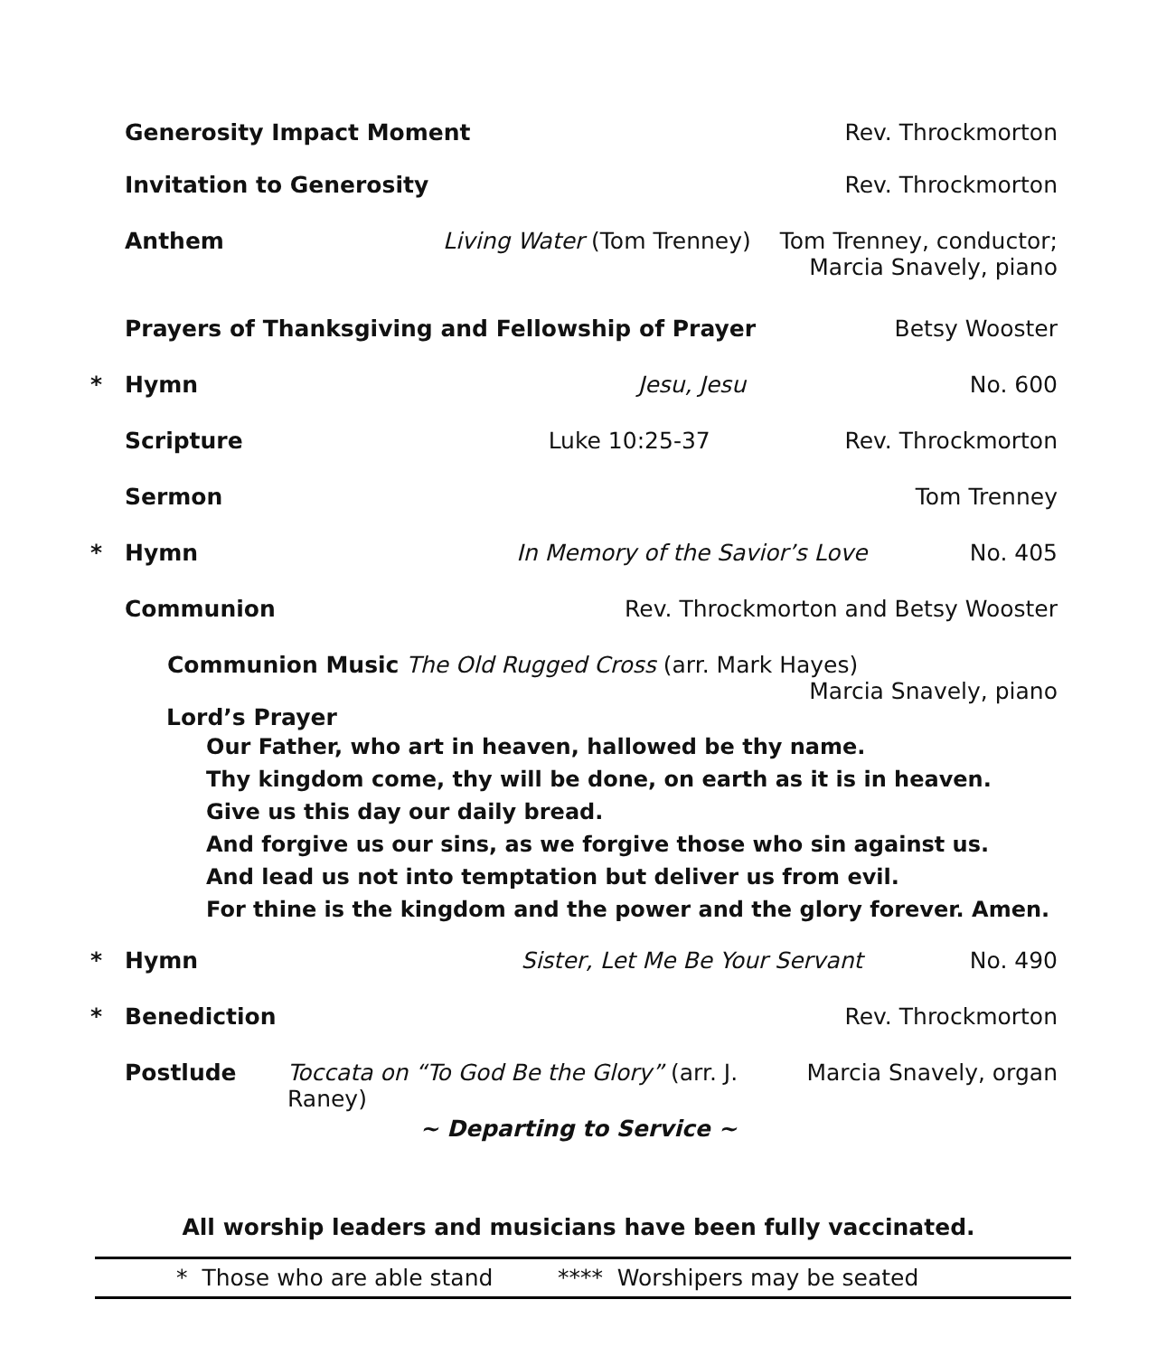Generosity Impact Moment Rev. Throckmorton
Invitation to Generosity Rev. Throckmorton
Anthem Living Water (Tom Trenney) Tom Trenney, conductor;
Marcia Snavely, piano
Prayers of Thanksgiving and Fellowship of Prayer Betsy Wooster
* Hymn Jesu, Jesu No. 600
Scripture Luke 10:25-37 Rev. Throckmorton
Sermon Tom Trenney
* Hymn In Memory of the Savior’s Love No. 405
Communion Rev. Throckmorton and Betsy Wooster
Communion Music The Old Rugged Cross (arr. Mark Hayes)
Marcia Snavely, piano
Lord’s Prayer
Our Father, who art in heaven, hallowed be thy name.
Thy kingdom come, thy will be done, on earth as it is in heaven.
Give us this day our daily bread.
And forgive us our sins, as we forgive those who sin against us.
And lead us not into temptation but deliver us from evil.
For thine is the kingdom and the power and the glory forever. Amen.
* Hymn Sister, Let Me Be Your Servant No. 490
* Benediction Rev. Throckmorton
Postlude Toccata on “To God Be the Glory” (arr. J. Raney) Marcia Snavely, organ
~ Departing to Service ~
All worship leaders and musicians have been fully vaccinated.
* Those who are able stand **** Worshipers may be seated